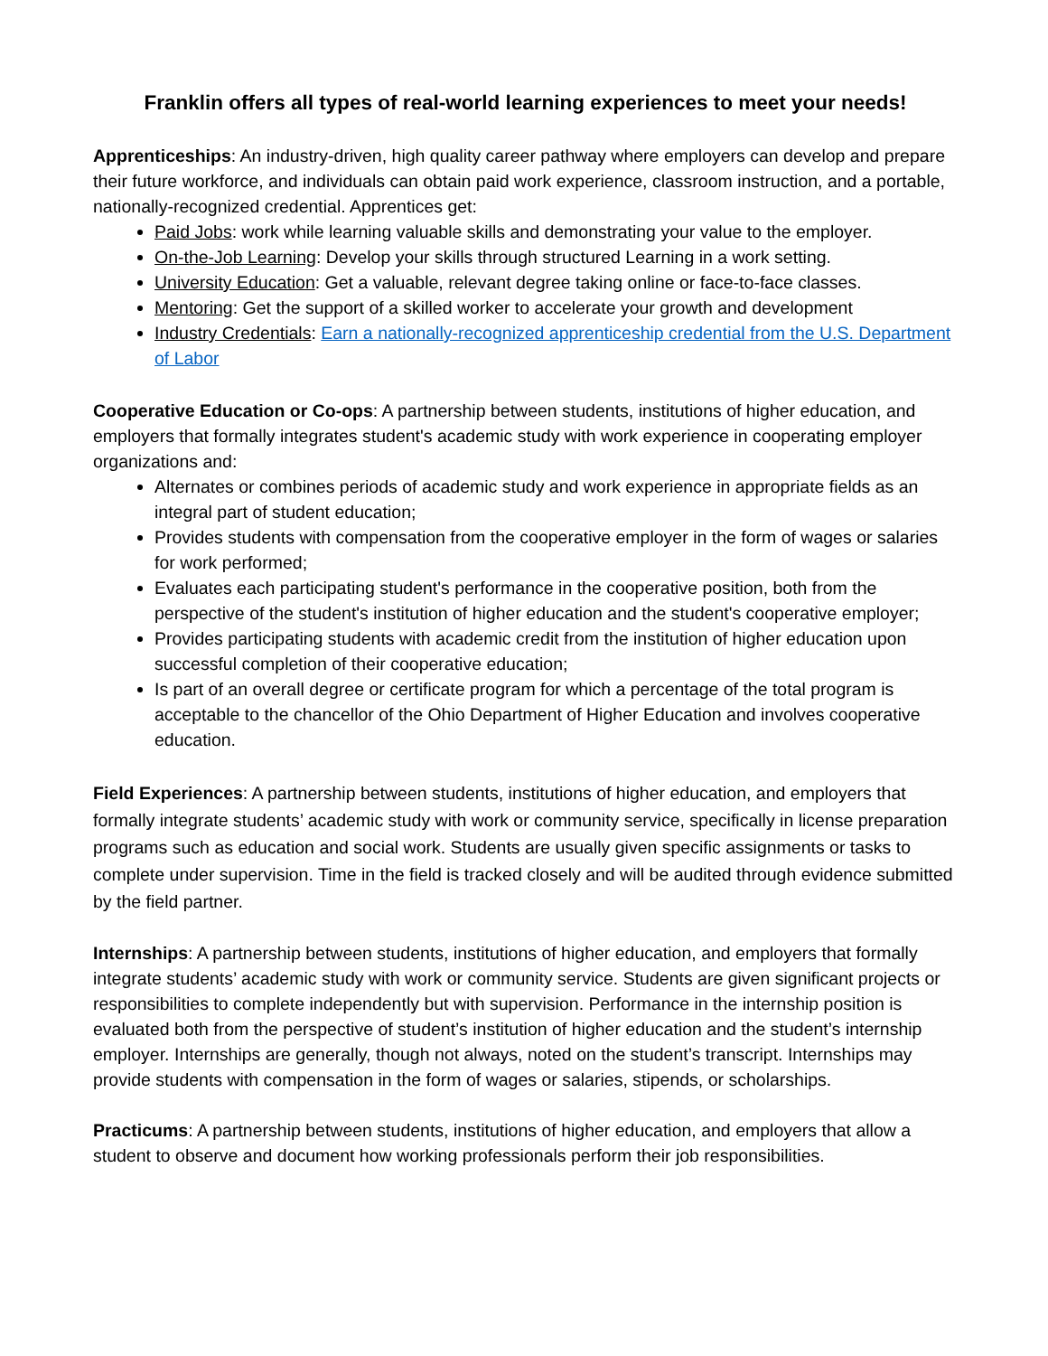Franklin offers all types of real-world learning experiences to meet your needs!
Apprenticeships: An industry-driven, high quality career pathway where employers can develop and prepare their future workforce, and individuals can obtain paid work experience, classroom instruction, and a portable, nationally-recognized credential. Apprentices get:
Paid Jobs: work while learning valuable skills and demonstrating your value to the employer.
On-the-Job Learning: Develop your skills through structured Learning in a work setting.
University Education: Get a valuable, relevant degree taking online or face-to-face classes.
Mentoring: Get the support of a skilled worker to accelerate your growth and development
Industry Credentials: Earn a nationally-recognized apprenticeship credential from the U.S. Department of Labor
Cooperative Education or Co-ops: A partnership between students, institutions of higher education, and employers that formally integrates student's academic study with work experience in cooperating employer organizations and:
Alternates or combines periods of academic study and work experience in appropriate fields as an integral part of student education;
Provides students with compensation from the cooperative employer in the form of wages or salaries for work performed;
Evaluates each participating student's performance in the cooperative position, both from the perspective of the student's institution of higher education and the student's cooperative employer;
Provides participating students with academic credit from the institution of higher education upon successful completion of their cooperative education;
Is part of an overall degree or certificate program for which a percentage of the total program is acceptable to the chancellor of the Ohio Department of Higher Education and involves cooperative education.
Field Experiences: A partnership between students, institutions of higher education, and employers that formally integrate students’ academic study with work or community service, specifically in license preparation programs such as education and social work. Students are usually given specific assignments or tasks to complete under supervision. Time in the field is tracked closely and will be audited through evidence submitted by the field partner.
Internships: A partnership between students, institutions of higher education, and employers that formally integrate students’ academic study with work or community service. Students are given significant projects or responsibilities to complete independently but with supervision. Performance in the internship position is evaluated both from the perspective of student’s institution of higher education and the student’s internship employer. Internships are generally, though not always, noted on the student’s transcript. Internships may provide students with compensation in the form of wages or salaries, stipends, or scholarships.
Practicums: A partnership between students, institutions of higher education, and employers that allow a student to observe and document how working professionals perform their job responsibilities.